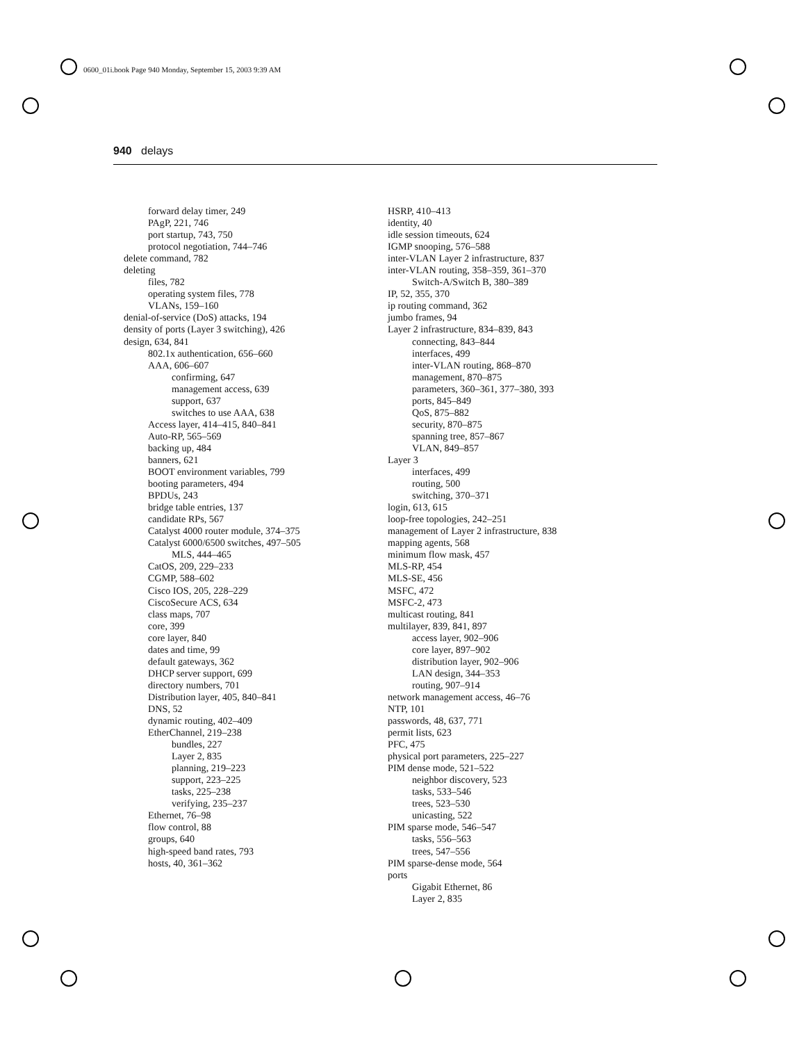0600_01i.book Page 940 Monday, September 15, 2003 9:39 AM
940 delays
forward delay timer, 249
PAgP, 221, 746
port startup, 743, 750
protocol negotiation, 744–746
delete command, 782
deleting
files, 782
operating system files, 778
VLANs, 159–160
denial-of-service (DoS) attacks, 194
density of ports (Layer 3 switching), 426
design, 634, 841
802.1x authentication, 656–660
AAA, 606–607
confirming, 647
management access, 639
support, 637
switches to use AAA, 638
Access layer, 414–415, 840–841
Auto-RP, 565–569
backing up, 484
banners, 621
BOOT environment variables, 799
booting parameters, 494
BPDUs, 243
bridge table entries, 137
candidate RPs, 567
Catalyst 4000 router module, 374–375
Catalyst 6000/6500 switches, 497–505
MLS, 444–465
CatOS, 209, 229–233
CGMP, 588–602
Cisco IOS, 205, 228–229
CiscoSecure ACS, 634
class maps, 707
core, 399
core layer, 840
dates and time, 99
default gateways, 362
DHCP server support, 699
directory numbers, 701
Distribution layer, 405, 840–841
DNS, 52
dynamic routing, 402–409
EtherChannel, 219–238
bundles, 227
Layer 2, 835
planning, 219–223
support, 223–225
tasks, 225–238
verifying, 235–237
Ethernet, 76–98
flow control, 88
groups, 640
high-speed band rates, 793
hosts, 40, 361–362
HSRP, 410–413
identity, 40
idle session timeouts, 624
IGMP snooping, 576–588
inter-VLAN Layer 2 infrastructure, 837
inter-VLAN routing, 358–359, 361–370
Switch-A/Switch B, 380–389
IP, 52, 355, 370
ip routing command, 362
jumbo frames, 94
Layer 2 infrastructure, 834–839, 843
connecting, 843–844
interfaces, 499
inter-VLAN routing, 868–870
management, 870–875
parameters, 360–361, 377–380, 393
ports, 845–849
QoS, 875–882
security, 870–875
spanning tree, 857–867
VLAN, 849–857
Layer 3
interfaces, 499
routing, 500
switching, 370–371
login, 613, 615
loop-free topologies, 242–251
management of Layer 2 infrastructure, 838
mapping agents, 568
minimum flow mask, 457
MLS-RP, 454
MLS-SE, 456
MSFC, 472
MSFC-2, 473
multicast routing, 841
multilayer, 839, 841, 897
access layer, 902–906
core layer, 897–902
distribution layer, 902–906
LAN design, 344–353
routing, 907–914
network management access, 46–76
NTP, 101
passwords, 48, 637, 771
permit lists, 623
PFC, 475
physical port parameters, 225–227
PIM dense mode, 521–522
neighbor discovery, 523
tasks, 533–546
trees, 523–530
unicasting, 522
PIM sparse mode, 546–547
tasks, 556–563
trees, 547–556
PIM sparse-dense mode, 564
ports
Gigabit Ethernet, 86
Layer 2, 835